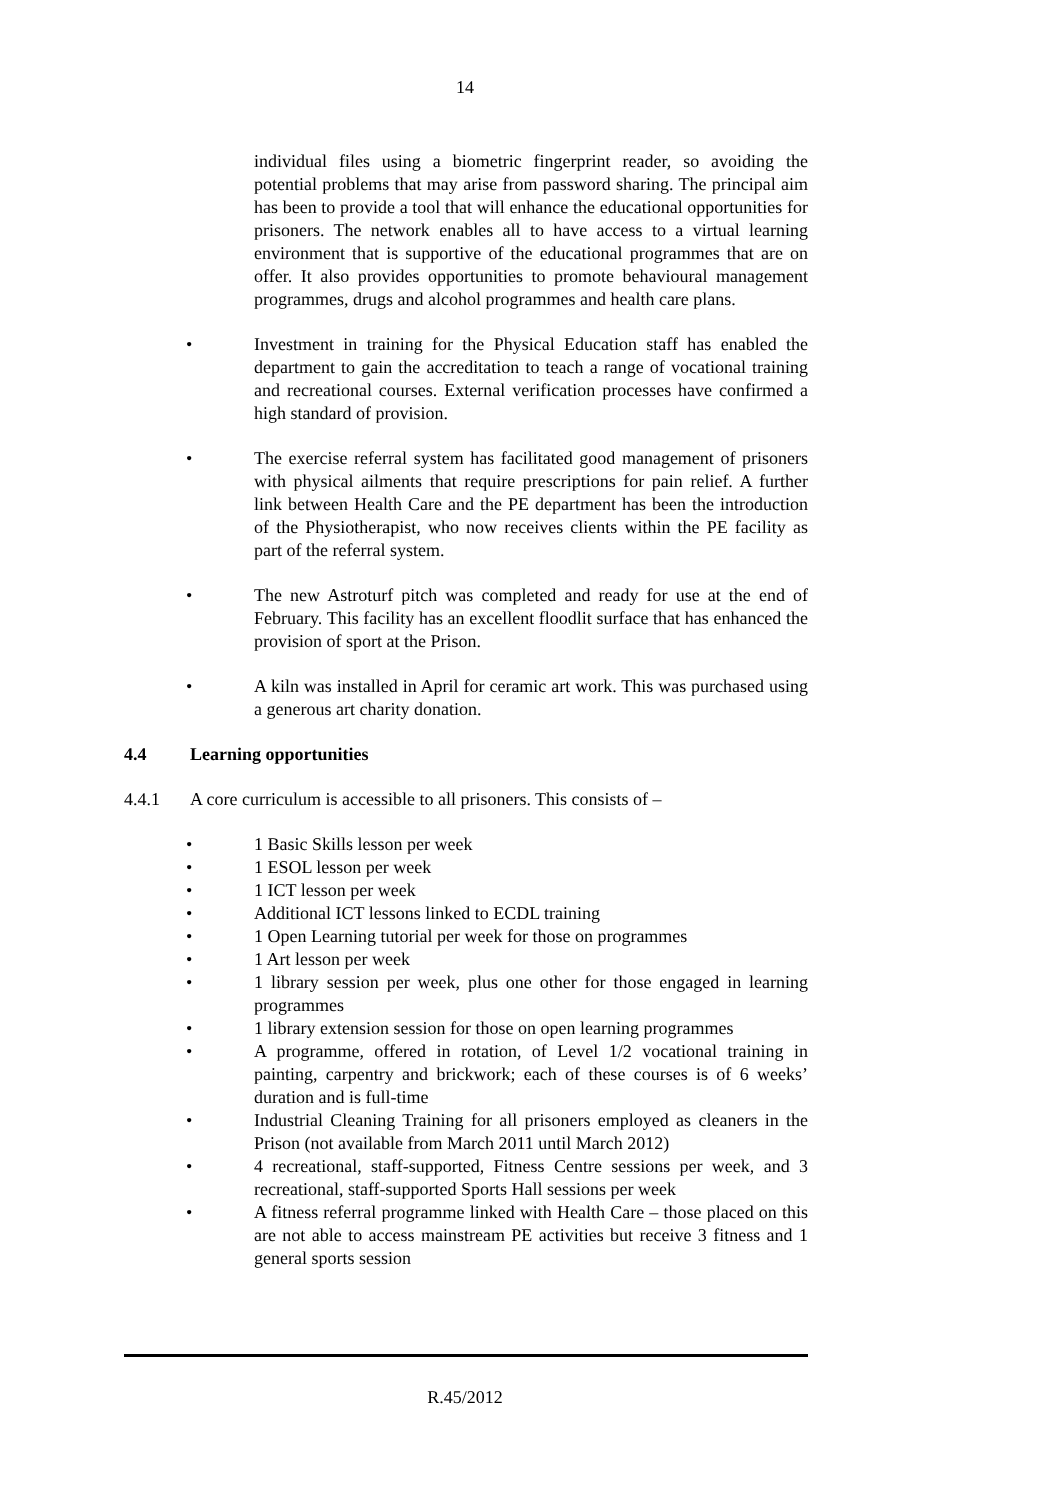14
individual files using a biometric fingerprint reader, so avoiding the potential problems that may arise from password sharing. The principal aim has been to provide a tool that will enhance the educational opportunities for prisoners. The network enables all to have access to a virtual learning environment that is supportive of the educational programmes that are on offer. It also provides opportunities to promote behavioural management programmes, drugs and alcohol programmes and health care plans.
• Investment in training for the Physical Education staff has enabled the department to gain the accreditation to teach a range of vocational training and recreational courses. External verification processes have confirmed a high standard of provision.
• The exercise referral system has facilitated good management of prisoners with physical ailments that require prescriptions for pain relief. A further link between Health Care and the PE department has been the introduction of the Physiotherapist, who now receives clients within the PE facility as part of the referral system.
• The new Astroturf pitch was completed and ready for use at the end of February. This facility has an excellent floodlit surface that has enhanced the provision of sport at the Prison.
• A kiln was installed in April for ceramic art work. This was purchased using a generous art charity donation.
4.4 Learning opportunities
4.4.1 A core curriculum is accessible to all prisoners. This consists of –
• 1 Basic Skills lesson per week
• 1 ESOL lesson per week
• 1 ICT lesson per week
• Additional ICT lessons linked to ECDL training
• 1 Open Learning tutorial per week for those on programmes
• 1 Art lesson per week
• 1 library session per week, plus one other for those engaged in learning programmes
• 1 library extension session for those on open learning programmes
• A programme, offered in rotation, of Level 1/2 vocational training in painting, carpentry and brickwork; each of these courses is of 6 weeks’ duration and is full-time
• Industrial Cleaning Training for all prisoners employed as cleaners in the Prison (not available from March 2011 until March 2012)
• 4 recreational, staff-supported, Fitness Centre sessions per week, and 3 recreational, staff-supported Sports Hall sessions per week
• A fitness referral programme linked with Health Care – those placed on this are not able to access mainstream PE activities but receive 3 fitness and 1 general sports session
R.45/2012